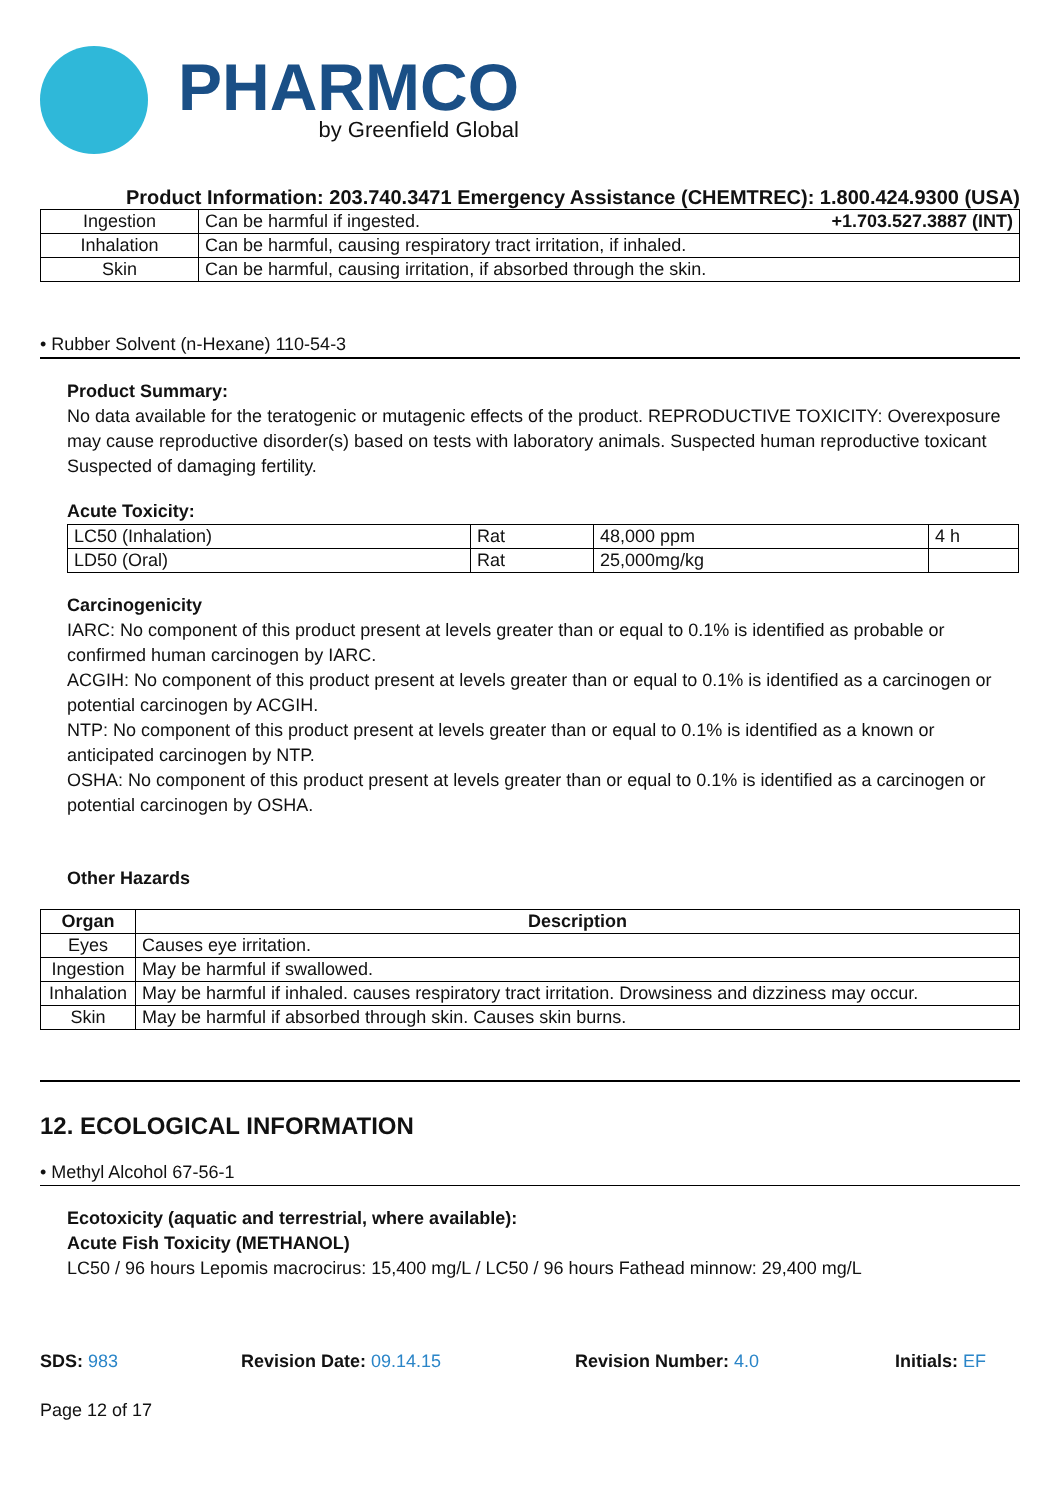PHARMCO
by Greenfield Global
Product Information: 203.740.3471 Emergency Assistance (CHEMTREC): 1.800.424.9300 (USA)
| Ingestion | Can be harmful if ingested. +1.703.527.3887 (INT) |
| Inhalation | Can be harmful, causing respiratory tract irritation, if inhaled. |
| Skin | Can be harmful, causing irritation, if absorbed through the skin. |
• Rubber Solvent (n-Hexane) 110-54-3
Product Summary:
No data available for the teratogenic or mutagenic effects of the product. REPRODUCTIVE TOXICITY: Overexposure may cause reproductive disorder(s) based on tests with laboratory animals. Suspected human reproductive toxicant Suspected of damaging fertility.
Acute Toxicity:
| LC50 (Inhalation) | Rat | 48,000 ppm | 4 h |
| LD50 (Oral) | Rat | 25,000mg/kg | |
Carcinogenicity
IARC: No component of this product present at levels greater than or equal to 0.1% is identified as probable or confirmed human carcinogen by IARC.
ACGIH: No component of this product present at levels greater than or equal to 0.1% is identified as a carcinogen or potential carcinogen by ACGIH.
NTP: No component of this product present at levels greater than or equal to 0.1% is identified as a known or anticipated carcinogen by NTP.
OSHA: No component of this product present at levels greater than or equal to 0.1% is identified as a carcinogen or potential carcinogen by OSHA.
Other Hazards
| Organ | Description |
| --- | --- |
| Eyes | Causes eye irritation. |
| Ingestion | May be harmful if swallowed. |
| Inhalation | May be harmful if inhaled. causes respiratory tract irritation. Drowsiness and dizziness may occur. |
| Skin | May be harmful if absorbed through skin. Causes skin burns. |
12. ECOLOGICAL INFORMATION
• Methyl Alcohol 67-56-1
Ecotoxicity (aquatic and terrestrial, where available):
Acute Fish Toxicity (METHANOL)
LC50 / 96 hours Lepomis macrocirus: 15,400 mg/L / LC50 / 96 hours Fathead minnow: 29,400 mg/L
SDS: 983 Revision Date: 09.14.15 Revision Number: 4.0 Initials: EF
Page 12 of 17